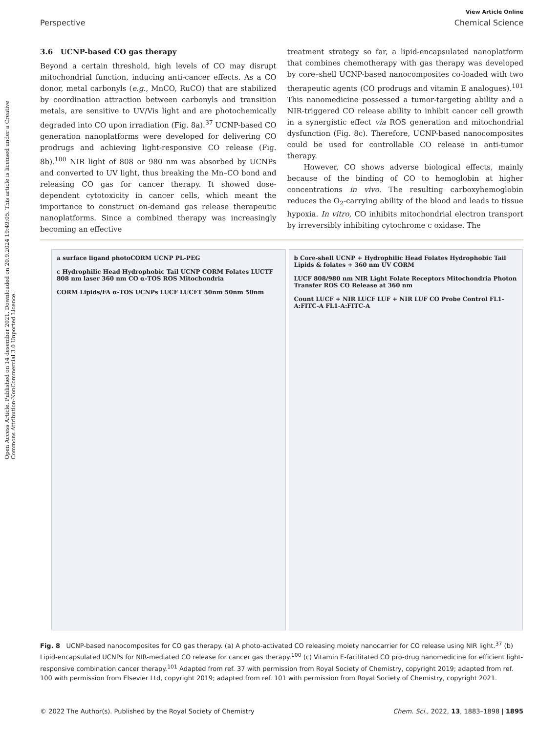Open Access Article. Published on 14 desember 2021. Downloaded on 20.9.2024 19:49:05. This article is licensed under a Creative Commons Attribution-NonCommercial 3.0 Unported Licence.
View Article Online
Perspective Chemical Science
3.6 UCNP-based CO gas therapy
Beyond a certain threshold, high levels of CO may disrupt mitochondrial function, inducing anti-cancer effects. As a CO donor, metal carbonyls (e.g., MnCO, RuCO) that are stabilized by coordination attraction between carbonyls and transition metals, are sensitive to UV/Vis light and are photochemically degraded into CO upon irradiation (Fig. 8a).<sup>37</sup> UCNP-based CO generation nanoplatforms were developed for delivering CO prodrugs and achieving light-responsive CO release (Fig. 8b).<sup>100</sup> NIR light of 808 or 980 nm was absorbed by UCNPs and converted to UV light, thus breaking the Mn–CO bond and releasing CO gas for cancer therapy. It showed dose-dependent cytotoxicity in cancer cells, which meant the importance to construct on-demand gas release therapeutic nanoplatforms. Since a combined therapy was increasingly becoming an effective
treatment strategy so far, a lipid-encapsulated nanoplatform that combines chemotherapy with gas therapy was developed by core–shell UCNP-based nanocomposites co-loaded with two therapeutic agents (CO prodrugs and vitamin E analogues).<sup>101</sup> This nanomedicine possessed a tumor-targeting ability and a NIR-triggered CO release ability to inhibit cancer cell growth in a synergistic effect via ROS generation and mitochondrial dysfunction (Fig. 8c). Therefore, UCNP-based nanocomposites could be used for controllable CO release in anti-tumor therapy.
However, CO shows adverse biological effects, mainly because of the binding of CO to hemoglobin at higher concentrations in vivo. The resulting carboxyhemoglobin reduces the O<sub>2</sub>-carrying ability of the blood and leads to tissue hypoxia. In vitro, CO inhibits mitochondrial electron transport by irreversibly inhibiting cytochrome c oxidase. The
a surface ligand photoCORM UCNP PL-PEG
c Hydrophilic Head Hydrophobic Tail UCNP CORM Folates LUCTF 808 nm laser 360 nm CO α-TOS ROS Mitochondria
CORM Lipids/FA α-TOS UCNPs LUCF LUCFT 50nm 50nm 50nm
b Core-shell UCNP + Hydrophilic Head Folates Hydrophobic Tail Lipids & folates + 360 nm UV CORM
LUCF 808/980 nm NIR Light Folate Receptors Mitochondria Photon Transfer ROS CO Release at 360 nm
Count LUCF + NIR LUCF LUF + NIR LUF CO Probe Control FL1-A:FITC-A FL1-A:FITC-A
Fig. 8 UCNP-based nanocomposites for CO gas therapy. (a) A photo-activated CO releasing moiety nanocarrier for CO release using NIR light.<sup>37</sup> (b) Lipid-encapsulated UCNPs for NIR-mediated CO release for cancer gas therapy.<sup>100</sup> (c) Vitamin E-facilitated CO pro-drug nanomedicine for efficient light-responsive combination cancer therapy.<sup>101</sup> Adapted from ref. 37 with permission from Royal Society of Chemistry, copyright 2019; adapted from ref. 100 with permission from Elsevier Ltd, copyright 2019; adapted from ref. 101 with permission from Royal Society of Chemistry, copyright 2021.
© 2022 The Author(s). Published by the Royal Society of Chemistry Chem. Sci., 2022, 13, 1883–1898 | 1895